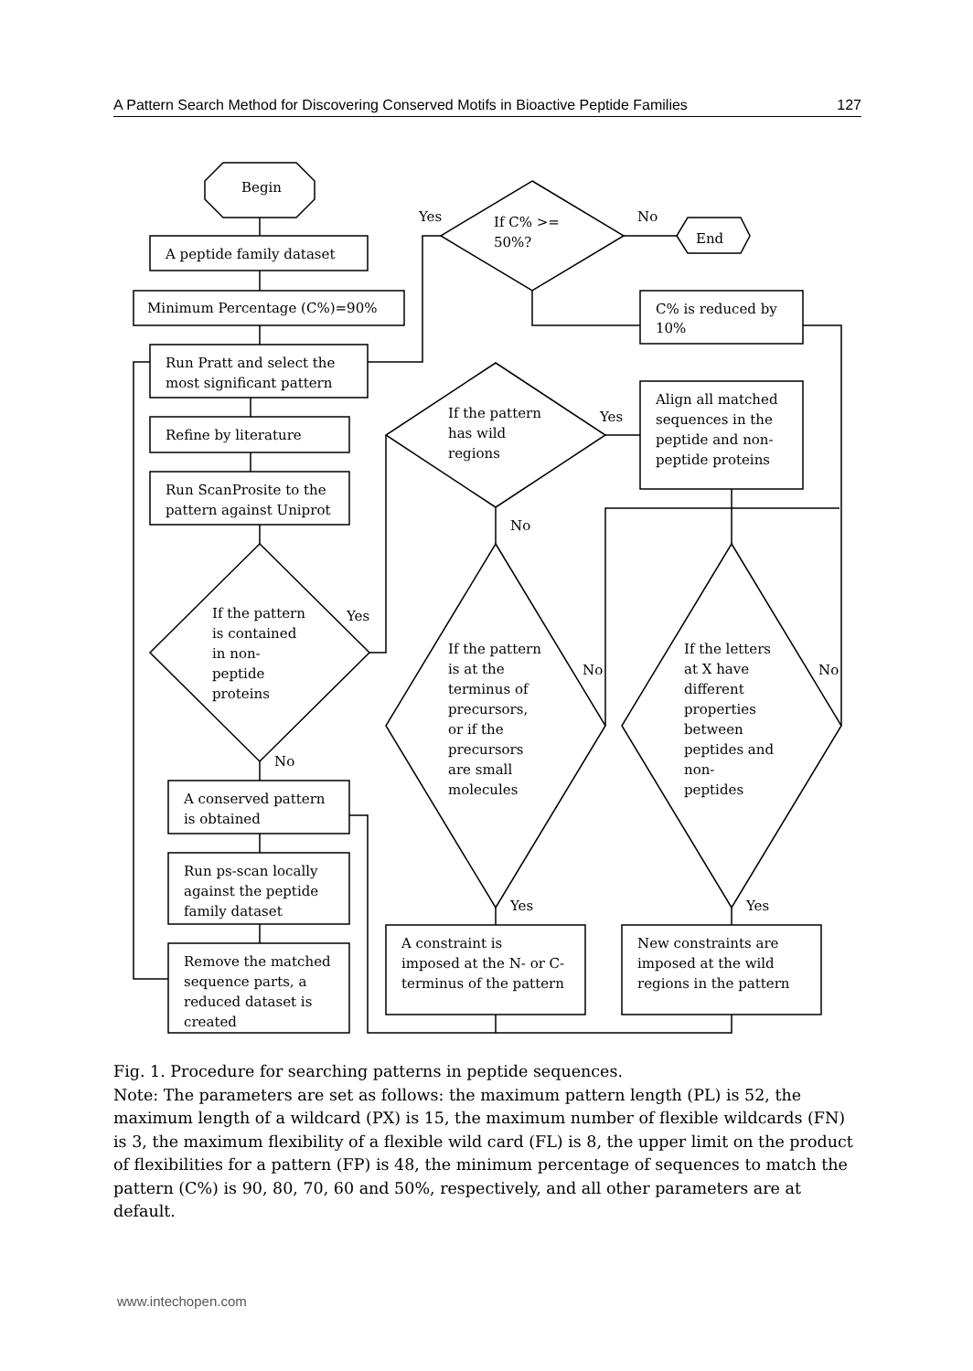A Pattern Search Method for Discovering Conserved Motifs in Bioactive Peptide Families 127
Begin
A peptide family dataset
Minimum Percentage (C%)=90%
Run Pratt and select the
most significant pattern
Refine by literature
Run ScanProsite to the
pattern against Uniprot
If the pattern
is contained
in non-
peptide
proteins
Yes
No
A conserved pattern
is obtained
Run ps-scan locally
against the peptide
family dataset
Remove the matched
sequence parts, a
reduced dataset is
created
If C% >=
50%?
Yes
No
End
C% is reduced by
10%
If the pattern
has wild
regions
Yes
No
Align all matched
sequences in the
peptide and non-
peptide proteins
If the pattern
is at the
terminus of
precursors,
or if the
precursors
are small
molecules
No
Yes
If the letters
at X have
different
properties
between
peptides and
non-
peptides
No
Yes
A constraint is
imposed at the N- or C-
terminus of the pattern
New constraints are
imposed at the wild
regions in the pattern
Fig. 1. Procedure for searching patterns in peptide sequences.
Note: The parameters are set as follows: the maximum pattern length (PL) is 52, the maximum length of a wildcard (PX) is 15, the maximum number of flexible wildcards (FN) is 3, the maximum flexibility of a flexible wild card (FL) is 8, the upper limit on the product of flexibilities for a pattern (FP) is 48, the minimum percentage of sequences to match the pattern (C%) is 90, 80, 70, 60 and 50%, respectively, and all other parameters are at default.
www.intechopen.com